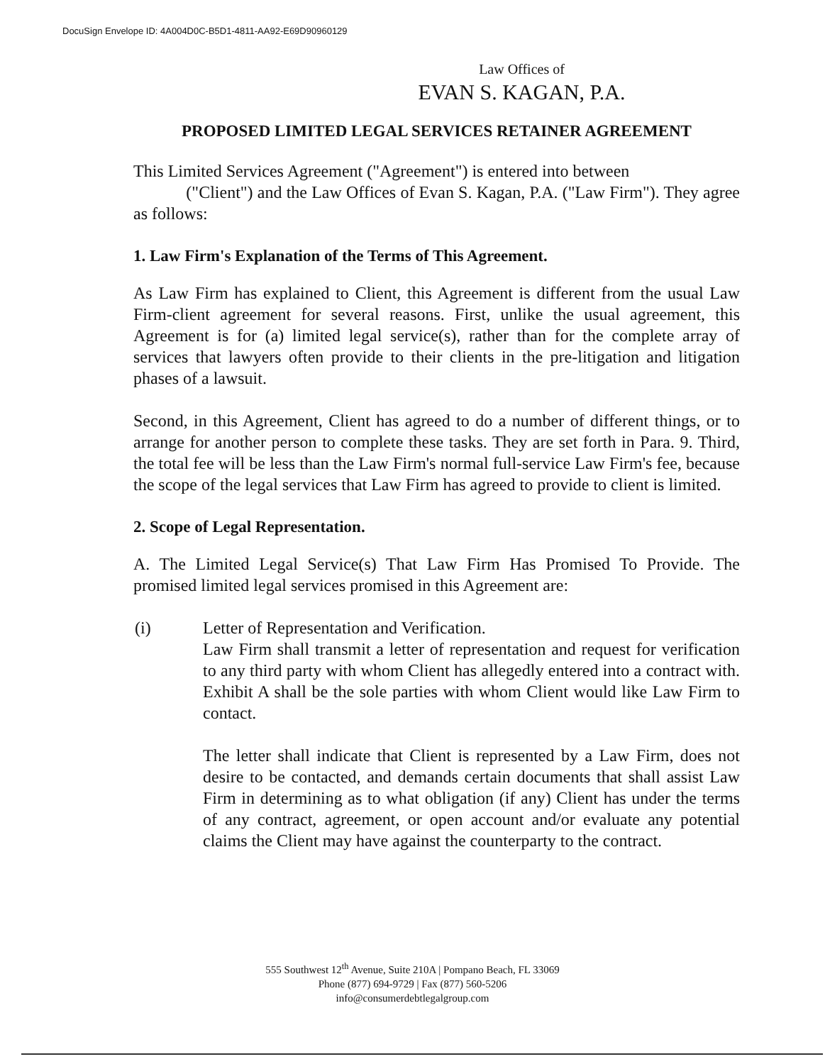DocuSign Envelope ID: 4A004D0C-B5D1-4811-AA92-E69D90960129
Law Offices of
EVAN S. KAGAN, P.A.
PROPOSED LIMITED LEGAL SERVICES RETAINER AGREEMENT
This Limited Services Agreement ("Agreement") is entered into between
("Client") and the Law Offices of Evan S. Kagan, P.A. ("Law Firm"). They agree as follows:
1. Law Firm's Explanation of the Terms of This Agreement.
As Law Firm has explained to Client, this Agreement is different from the usual Law Firm-client agreement for several reasons. First, unlike the usual agreement, this Agreement is for (a) limited legal service(s), rather than for the complete array of services that lawyers often provide to their clients in the pre-litigation and litigation phases of a lawsuit.
Second, in this Agreement, Client has agreed to do a number of different things, or to arrange for another person to complete these tasks. They are set forth in Para. 9. Third, the total fee will be less than the Law Firm's normal full-service Law Firm's fee, because the scope of the legal services that Law Firm has agreed to provide to client is limited.
2. Scope of Legal Representation.
A. The Limited Legal Service(s) That Law Firm Has Promised To Provide. The promised limited legal services promised in this Agreement are:
(i) Letter of Representation and Verification.
Law Firm shall transmit a letter of representation and request for verification to any third party with whom Client has allegedly entered into a contract with. Exhibit A shall be the sole parties with whom Client would like Law Firm to contact.
The letter shall indicate that Client is represented by a Law Firm, does not desire to be contacted, and demands certain documents that shall assist Law Firm in determining as to what obligation (if any) Client has under the terms of any contract, agreement, or open account and/or evaluate any potential claims the Client may have against the counterparty to the contract.
555 Southwest 12<sup>th</sup> Avenue, Suite 210A | Pompano Beach, FL 33069
Phone (877) 694-9729 | Fax (877) 560-5206
info@consumerdebtlegalgroup.com